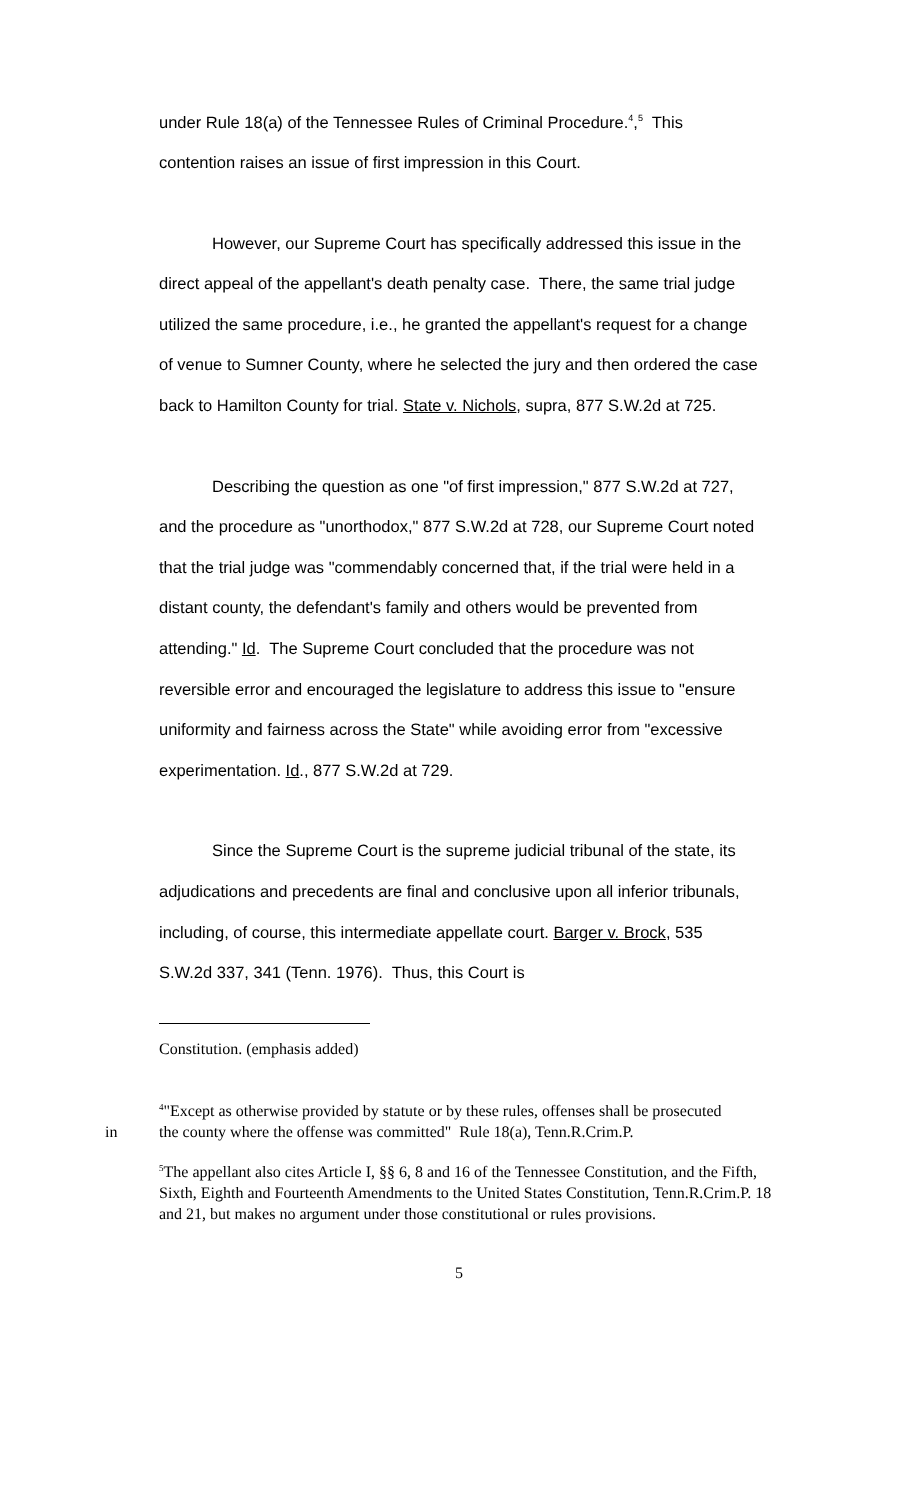under Rule 18(a) of the Tennessee Rules of Criminal Procedure.<sup>4</sup>,<sup>5</sup> This contention raises an issue of first impression in this Court.
However, our Supreme Court has specifically addressed this issue in the direct appeal of the appellant's death penalty case. There, the same trial judge utilized the same procedure, i.e., he granted the appellant's request for a change of venue to Sumner County, where he selected the jury and then ordered the case back to Hamilton County for trial. State v. Nichols, supra, 877 S.W.2d at 725.
Describing the question as one "of first impression," 877 S.W.2d at 727, and the procedure as "unorthodox," 877 S.W.2d at 728, our Supreme Court noted that the trial judge was "commendably concerned that, if the trial were held in a distant county, the defendant's family and others would be prevented from attending." Id. The Supreme Court concluded that the procedure was not reversible error and encouraged the legislature to address this issue to "ensure uniformity and fairness across the State" while avoiding error from "excessive experimentation. Id., 877 S.W.2d at 729.
Since the Supreme Court is the supreme judicial tribunal of the state, its adjudications and precedents are final and conclusive upon all inferior tribunals, including, of course, this intermediate appellate court. Barger v. Brock, 535 S.W.2d 337, 341 (Tenn. 1976). Thus, this Court is
Constitution. (emphasis added)
<sup>4</sup> "Except as otherwise provided by statute or by these rules, offenses shall be prosecuted
in the county where the offense was committed" Rule 18(a), Tenn.R.Crim.P.
<sup>5</sup> The appellant also cites Article I, §§ 6, 8 and 16 of the Tennessee Constitution, and the Fifth, Sixth, Eighth and Fourteenth Amendments to the United States Constitution, Tenn.R.Crim.P. 18 and 21, but makes no argument under those constitutional or rules provisions.
5